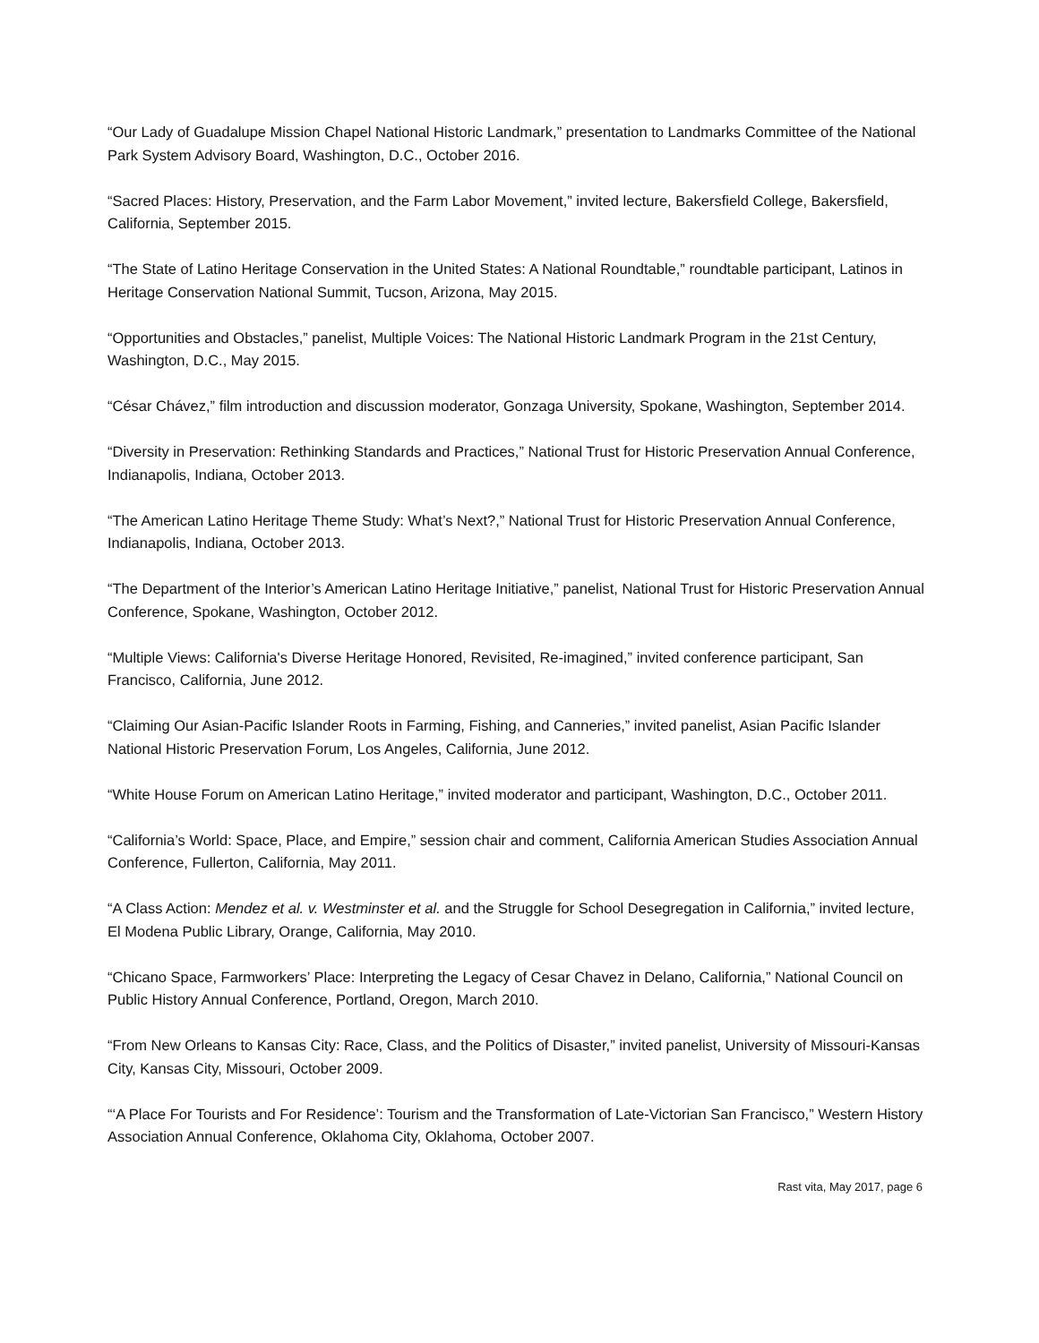“Our Lady of Guadalupe Mission Chapel National Historic Landmark,” presentation to Landmarks Committee of the National Park System Advisory Board, Washington, D.C., October 2016.
“Sacred Places: History, Preservation, and the Farm Labor Movement,” invited lecture, Bakersfield College, Bakersfield, California, September 2015.
“The State of Latino Heritage Conservation in the United States: A National Roundtable,” roundtable participant, Latinos in Heritage Conservation National Summit, Tucson, Arizona, May 2015.
“Opportunities and Obstacles,” panelist, Multiple Voices: The National Historic Landmark Program in the 21st Century, Washington, D.C., May 2015.
“César Chávez,” film introduction and discussion moderator, Gonzaga University, Spokane, Washington, September 2014.
“Diversity in Preservation: Rethinking Standards and Practices,” National Trust for Historic Preservation Annual Conference, Indianapolis, Indiana, October 2013.
“The American Latino Heritage Theme Study: What’s Next?,” National Trust for Historic Preservation Annual Conference, Indianapolis, Indiana, October 2013.
“The Department of the Interior’s American Latino Heritage Initiative,” panelist, National Trust for Historic Preservation Annual Conference, Spokane, Washington, October 2012.
“Multiple Views: California's Diverse Heritage Honored, Revisited, Re-imagined,” invited conference participant, San Francisco, California, June 2012.
“Claiming Our Asian-Pacific Islander Roots in Farming, Fishing, and Canneries,” invited panelist, Asian Pacific Islander National Historic Preservation Forum, Los Angeles, California, June 2012.
“White House Forum on American Latino Heritage,” invited moderator and participant, Washington, D.C., October 2011.
“California’s World: Space, Place, and Empire,” session chair and comment, California American Studies Association Annual Conference, Fullerton, California, May 2011.
“A Class Action: Mendez et al. v. Westminster et al. and the Struggle for School Desegregation in California,” invited lecture, El Modena Public Library, Orange, California, May 2010.
“Chicano Space, Farmworkers’ Place: Interpreting the Legacy of Cesar Chavez in Delano, California,” National Council on Public History Annual Conference, Portland, Oregon, March 2010.
“From New Orleans to Kansas City: Race, Class, and the Politics of Disaster,” invited panelist, University of Missouri-Kansas City, Kansas City, Missouri, October 2009.
“‘A Place For Tourists and For Residence’: Tourism and the Transformation of Late-Victorian San Francisco,” Western History Association Annual Conference, Oklahoma City, Oklahoma, October 2007.
Rast vita, May 2017, page 6